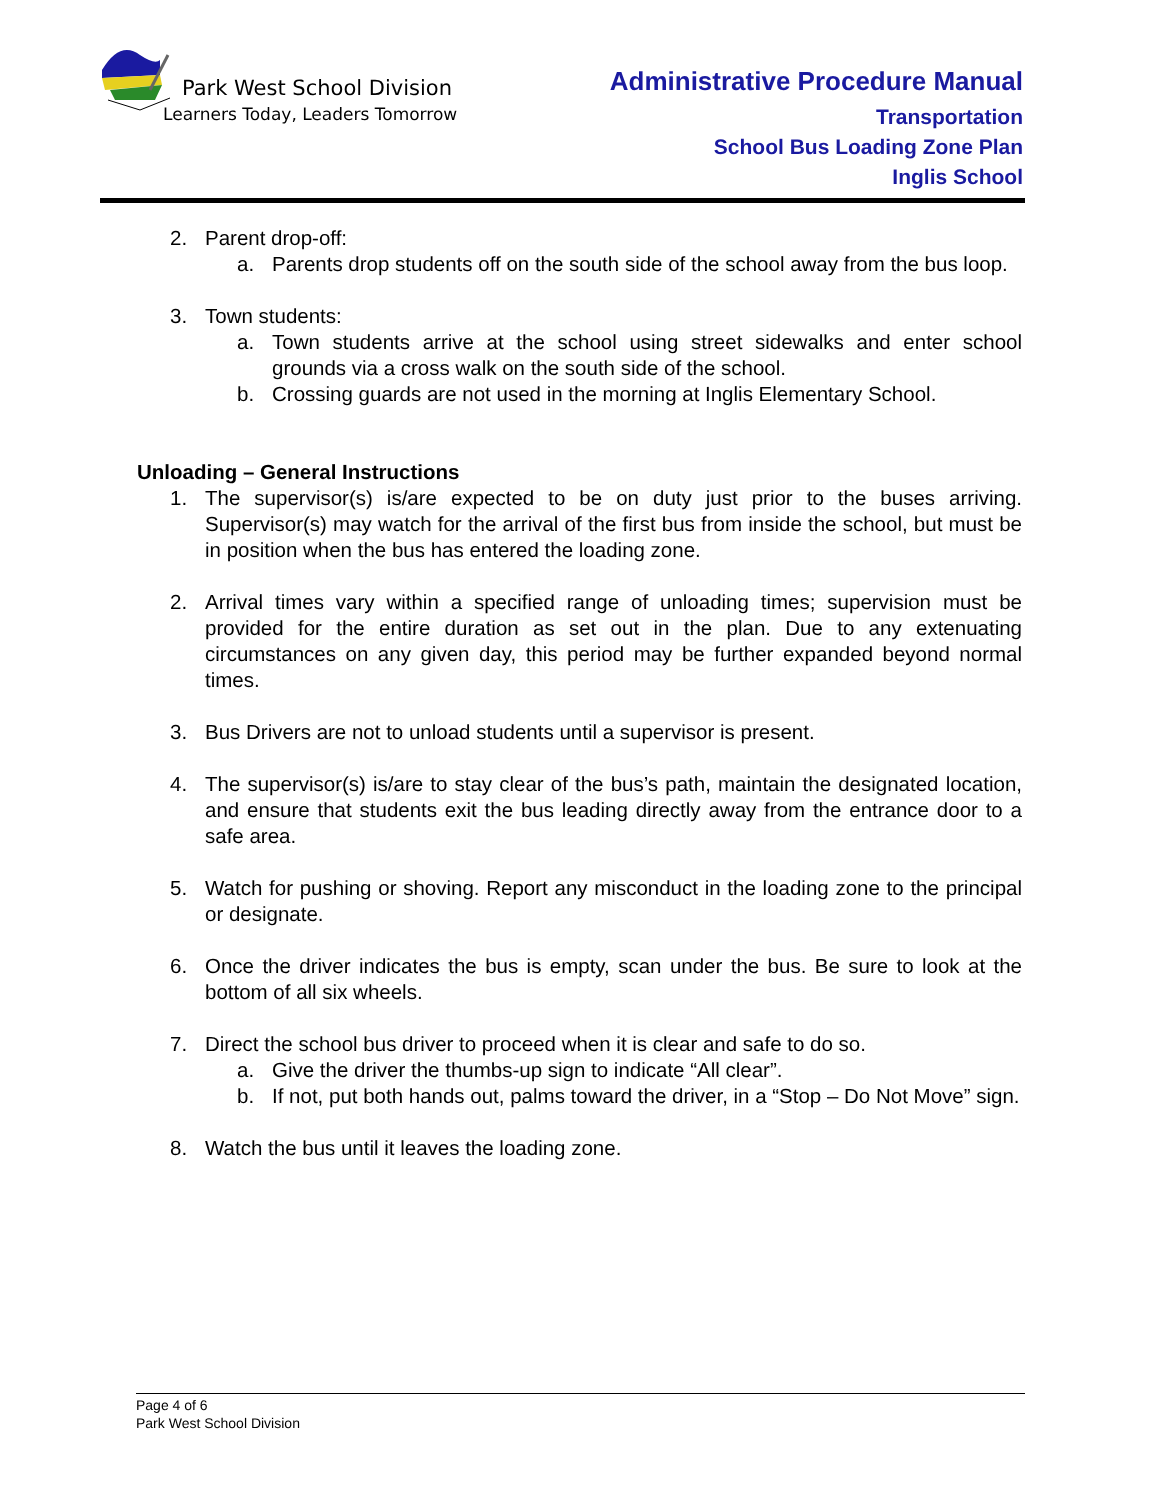Park West School Division
Learners Today, Leaders Tomorrow
Administrative Procedure Manual
Transportation
School Bus Loading Zone Plan
Inglis School
2. Parent drop-off:
a. Parents drop students off on the south side of the school away from the bus loop.
3. Town students:
a. Town students arrive at the school using street sidewalks and enter school grounds via a cross walk on the south side of the school.
b. Crossing guards are not used in the morning at Inglis Elementary School.
Unloading – General Instructions
1. The supervisor(s) is/are expected to be on duty just prior to the buses arriving. Supervisor(s) may watch for the arrival of the first bus from inside the school, but must be in position when the bus has entered the loading zone.
2. Arrival times vary within a specified range of unloading times; supervision must be provided for the entire duration as set out in the plan. Due to any extenuating circumstances on any given day, this period may be further expanded beyond normal times.
3. Bus Drivers are not to unload students until a supervisor is present.
4. The supervisor(s) is/are to stay clear of the bus’s path, maintain the designated location, and ensure that students exit the bus leading directly away from the entrance door to a safe area.
5. Watch for pushing or shoving. Report any misconduct in the loading zone to the principal or designate.
6. Once the driver indicates the bus is empty, scan under the bus. Be sure to look at the bottom of all six wheels.
7. Direct the school bus driver to proceed when it is clear and safe to do so.
a. Give the driver the thumbs-up sign to indicate “All clear”.
b. If not, put both hands out, palms toward the driver, in a “Stop – Do Not Move” sign.
8. Watch the bus until it leaves the loading zone.
Page 4 of 6
Park West School Division